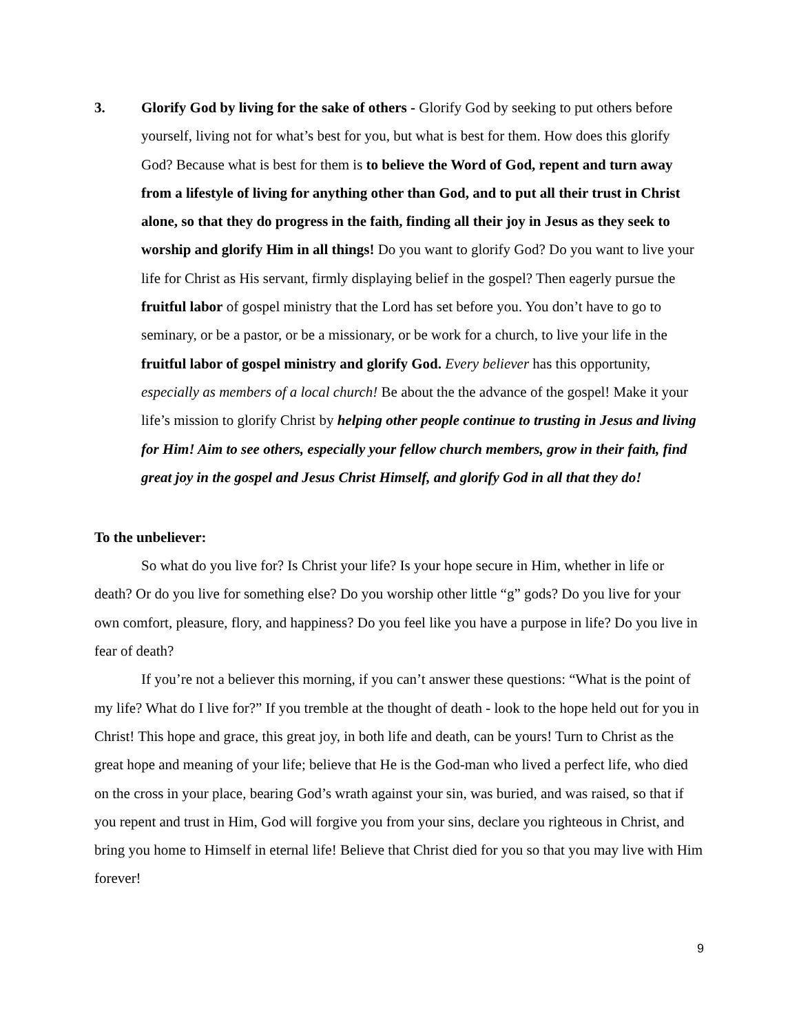3. Glorify God by living for the sake of others - Glorify God by seeking to put others before yourself, living not for what’s best for you, but what is best for them. How does this glorify God? Because what is best for them is to believe the Word of God, repent and turn away from a lifestyle of living for anything other than God, and to put all their trust in Christ alone, so that they do progress in the faith, finding all their joy in Jesus as they seek to worship and glorify Him in all things! Do you want to glorify God? Do you want to live your life for Christ as His servant, firmly displaying belief in the gospel? Then eagerly pursue the fruitful labor of gospel ministry that the Lord has set before you. You don’t have to go to seminary, or be a pastor, or be a missionary, or be work for a church, to live your life in the fruitful labor of gospel ministry and glorify God. Every believer has this opportunity, especially as members of a local church! Be about the the advance of the gospel! Make it your life’s mission to glorify Christ by helping other people continue to trusting in Jesus and living for Him! Aim to see others, especially your fellow church members, grow in their faith, find great joy in the gospel and Jesus Christ Himself, and glorify God in all that they do!
To the unbeliever:
So what do you live for? Is Christ your life? Is your hope secure in Him, whether in life or death? Or do you live for something else? Do you worship other little “g” gods? Do you live for your own comfort, pleasure, flory, and happiness? Do you feel like you have a purpose in life? Do you live in fear of death?
If you’re not a believer this morning, if you can’t answer these questions: “What is the point of my life? What do I live for?” If you tremble at the thought of death - look to the hope held out for you in Christ! This hope and grace, this great joy, in both life and death, can be yours! Turn to Christ as the great hope and meaning of your life; believe that He is the God-man who lived a perfect life, who died on the cross in your place, bearing God’s wrath against your sin, was buried, and was raised, so that if you repent and trust in Him, God will forgive you from your sins, declare you righteous in Christ, and bring you home to Himself in eternal life! Believe that Christ died for you so that you may live with Him forever!
9